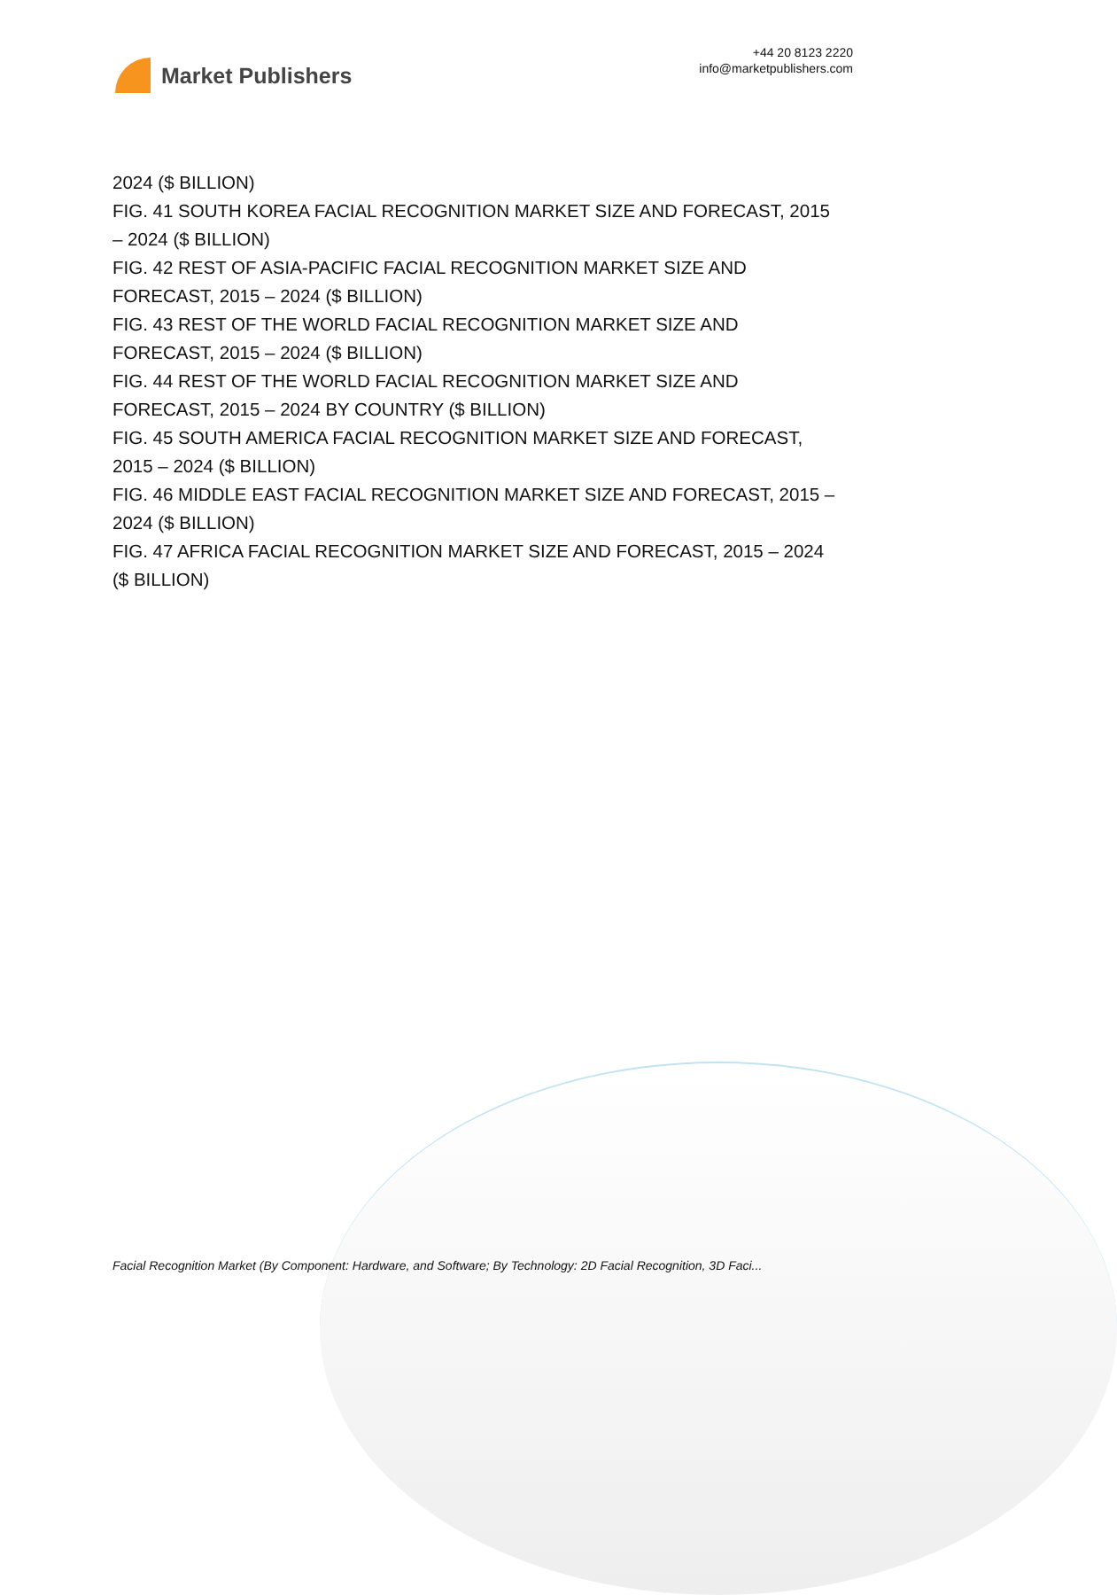Market Publishers
+44 20 8123 2220
info@marketpublishers.com
2024 ($ BILLION)
FIG. 41 SOUTH KOREA FACIAL RECOGNITION MARKET SIZE AND FORECAST, 2015 – 2024 ($ BILLION)
FIG. 42 REST OF ASIA-PACIFIC FACIAL RECOGNITION MARKET SIZE AND FORECAST, 2015 – 2024 ($ BILLION)
FIG. 43 REST OF THE WORLD FACIAL RECOGNITION MARKET SIZE AND FORECAST, 2015 – 2024 ($ BILLION)
FIG. 44 REST OF THE WORLD FACIAL RECOGNITION MARKET SIZE AND FORECAST, 2015 – 2024 BY COUNTRY ($ BILLION)
FIG. 45 SOUTH AMERICA FACIAL RECOGNITION MARKET SIZE AND FORECAST, 2015 – 2024 ($ BILLION)
FIG. 46 MIDDLE EAST FACIAL RECOGNITION MARKET SIZE AND FORECAST, 2015 – 2024 ($ BILLION)
FIG. 47 AFRICA FACIAL RECOGNITION MARKET SIZE AND FORECAST, 2015 – 2024 ($ BILLION)
Facial Recognition Market (By Component: Hardware, and Software; By Technology: 2D Facial Recognition, 3D Faci...